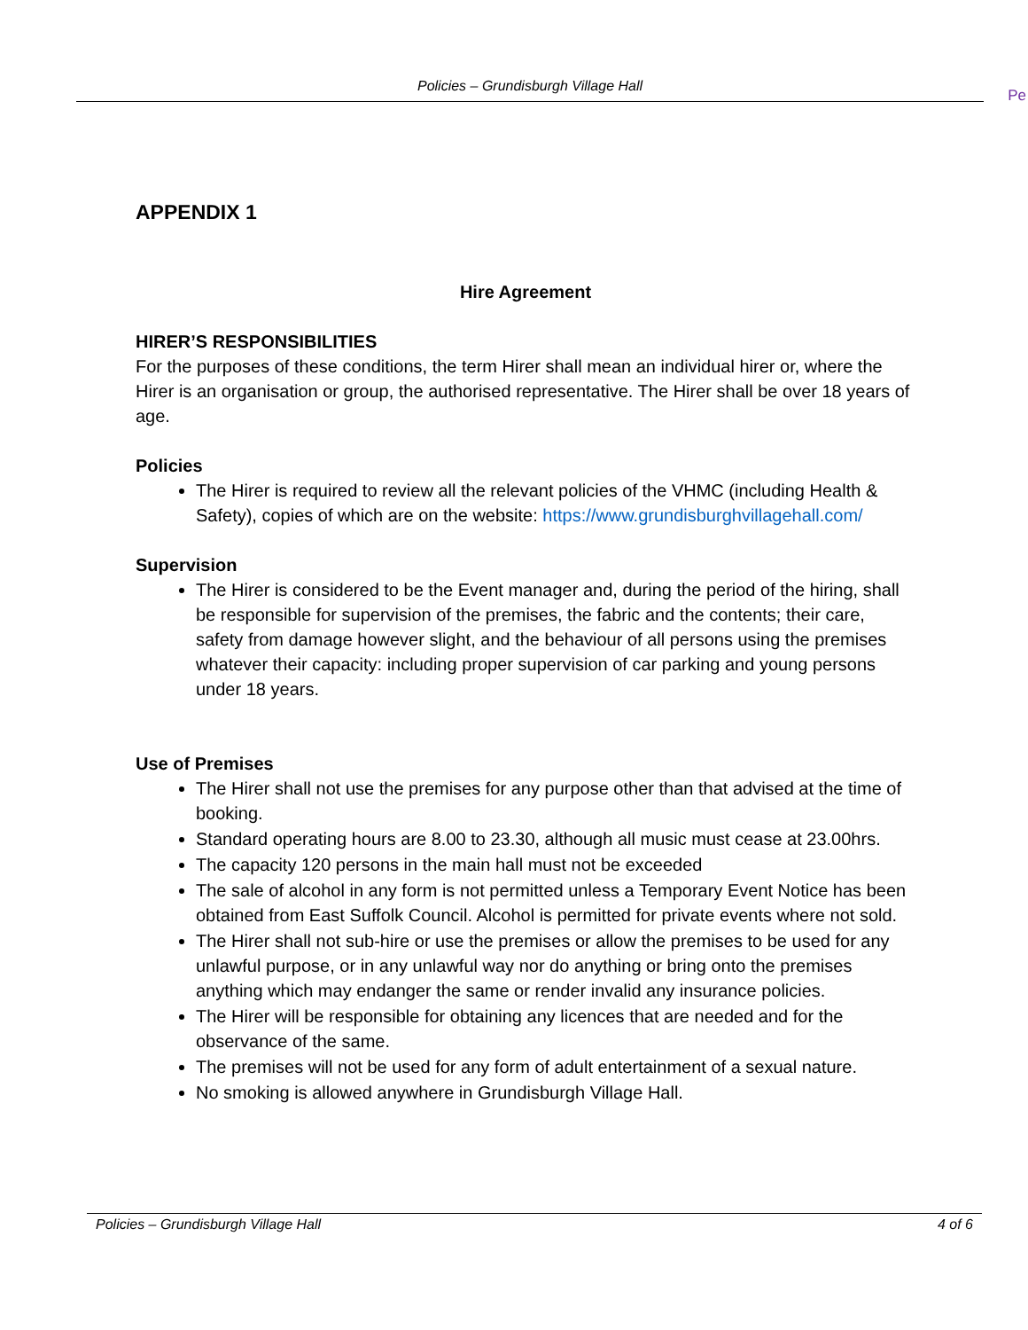Policies – Grundisburgh Village Hall
Pe
APPENDIX 1
Hire Agreement
HIRER’S RESPONSIBILITIES
For the purposes of these conditions, the term Hirer shall mean an individual hirer or, where the Hirer is an organisation or group, the authorised representative. The Hirer shall be over 18 years of age.
Policies
The Hirer is required to review all the relevant policies of the VHMC (including Health & Safety), copies of which are on the website: https://www.grundisburghvillagehall.com/
Supervision
The Hirer is considered to be the Event manager and, during the period of the hiring, shall be responsible for supervision of the premises, the fabric and the contents; their care, safety from damage however slight, and the behaviour of all persons using the premises whatever their capacity: including proper supervision of car parking and young persons under 18 years.
Use of Premises
The Hirer shall not use the premises for any purpose other than that advised at the time of booking.
Standard operating hours are 8.00 to 23.30, although all music must cease at 23.00hrs.
The capacity 120 persons in the main hall must not be exceeded
The sale of alcohol in any form is not permitted unless a Temporary Event Notice has been obtained from East Suffolk Council. Alcohol is permitted for private events where not sold.
The Hirer shall not sub-hire or use the premises or allow the premises to be used for any unlawful purpose, or in any unlawful way nor do anything or bring onto the premises anything which may endanger the same or render invalid any insurance policies.
The Hirer will be responsible for obtaining any licences that are needed and for the observance of the same.
The premises will not be used for any form of adult entertainment of a sexual nature.
No smoking is allowed anywhere in Grundisburgh Village Hall.
Policies – Grundisburgh Village Hall 4 of 6